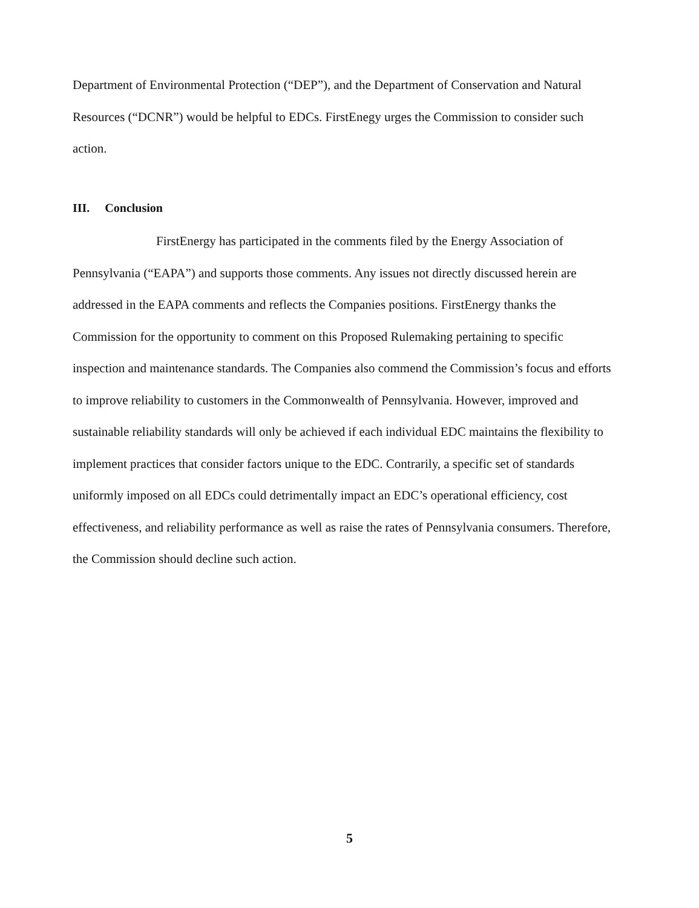Department of Environmental Protection (“DEP”), and the Department of Conservation and Natural Resources (“DCNR”) would be helpful to EDCs. FirstEnegy urges the Commission to consider such action.
III. Conclusion
FirstEnergy has participated in the comments filed by the Energy Association of Pennsylvania (“EAPA”) and supports those comments. Any issues not directly discussed herein are addressed in the EAPA comments and reflects the Companies positions. FirstEnergy thanks the Commission for the opportunity to comment on this Proposed Rulemaking pertaining to specific inspection and maintenance standards. The Companies also commend the Commission’s focus and efforts to improve reliability to customers in the Commonwealth of Pennsylvania. However, improved and sustainable reliability standards will only be achieved if each individual EDC maintains the flexibility to implement practices that consider factors unique to the EDC. Contrarily, a specific set of standards uniformly imposed on all EDCs could detrimentally impact an EDC’s operational efficiency, cost effectiveness, and reliability performance as well as raise the rates of Pennsylvania consumers. Therefore, the Commission should decline such action.
5